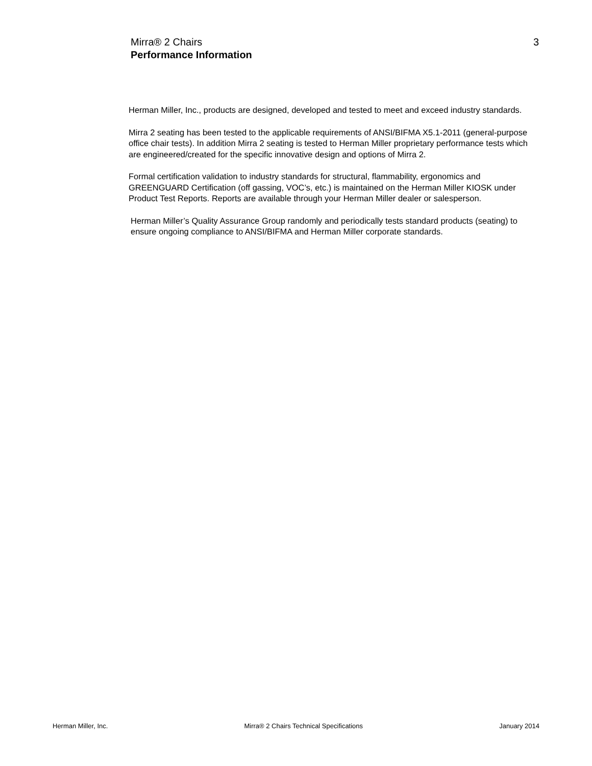Mirra® 2 Chairs
Performance Information
3
Herman Miller, Inc., products are designed, developed and tested to meet and exceed industry standards.
Mirra 2 seating has been tested to the applicable requirements of ANSI/BIFMA X5.1-2011 (general-purpose office chair tests). In addition Mirra 2 seating is tested to Herman Miller proprietary performance tests which are engineered/created for the specific innovative design and options of Mirra 2.
Formal certification validation to industry standards for structural, flammability, ergonomics and GREENGUARD Certification (off gassing, VOC’s, etc.) is maintained on the Herman Miller KIOSK under Product Test Reports. Reports are available through your Herman Miller dealer or salesperson.
Herman Miller’s Quality Assurance Group randomly and periodically tests standard products (seating) to ensure ongoing compliance to ANSI/BIFMA and Herman Miller corporate standards.
Herman Miller, Inc. Mirra® 2 Chairs Technical Specifications January 2014